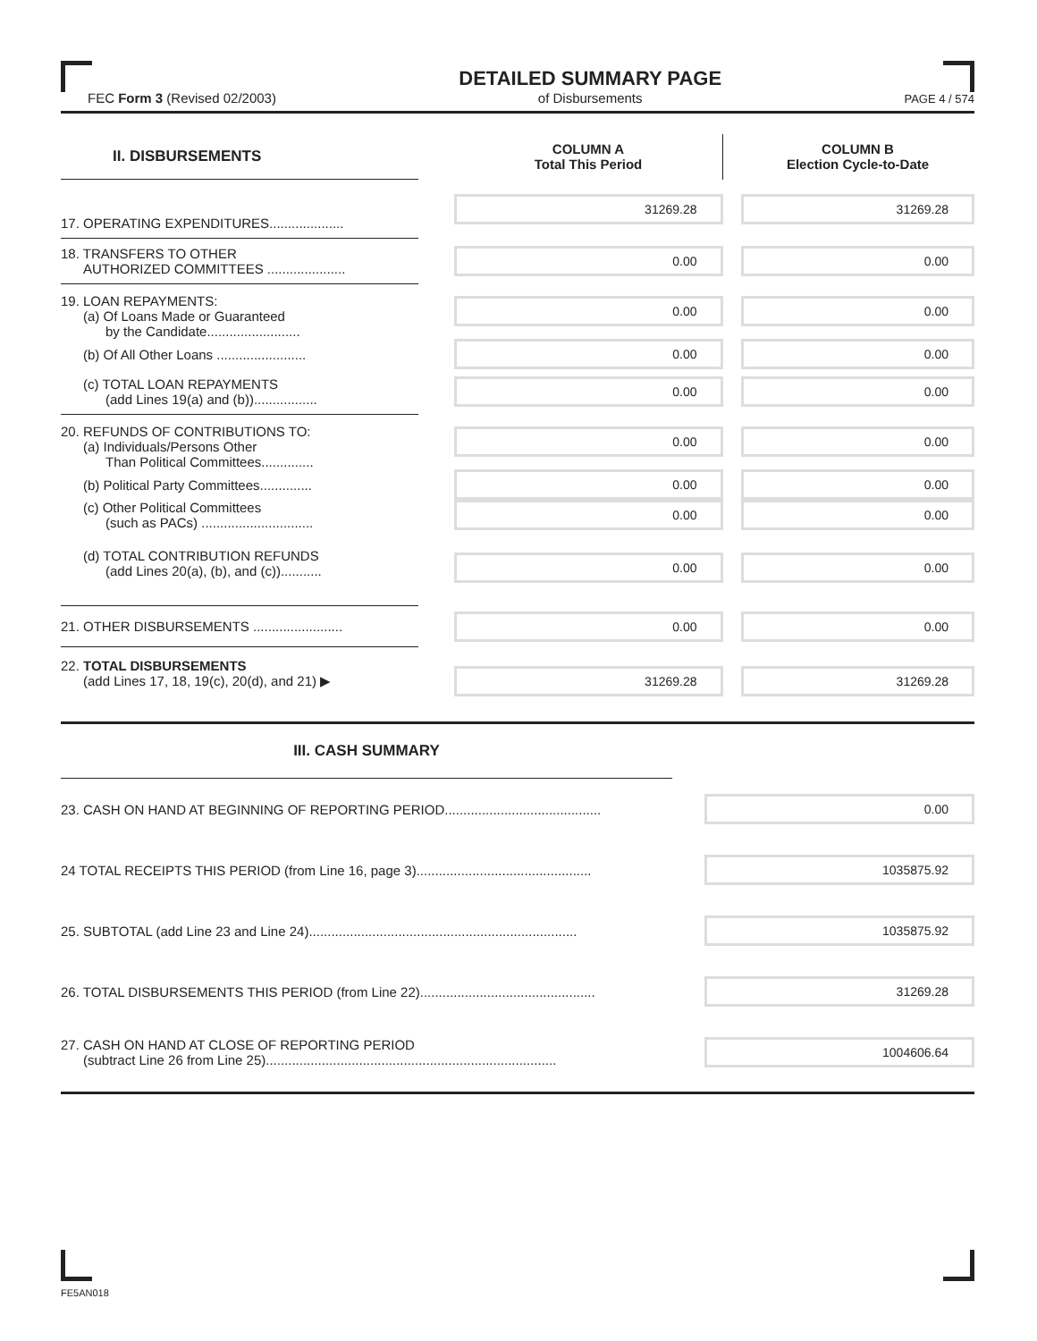FEC Form 3 (Revised 02/2003)
DETAILED SUMMARY PAGE
of Disbursements
PAGE 4 / 574
| II. DISBURSEMENTS | | COLUMN A Total This Period | | COLUMN B Election Cycle-to-Date |
| --- | --- | --- | --- | --- |
| 17. OPERATING EXPENDITURES.................... | | 31269.28 | | 31269.28 |
| 18. TRANSFERS TO OTHER AUTHORIZED COMMITTEES ..................... | | 0.00 | | 0.00 |
| 19. LOAN REPAYMENTS: (a) Of Loans Made or Guaranteed by the Candidate......................... | | 0.00 | | 0.00 |
| (b) Of All Other Loans ........................ | | 0.00 | | 0.00 |
| (c) TOTAL LOAN REPAYMENTS (add Lines 19(a) and (b))................. | | 0.00 | | 0.00 |
| 20. REFUNDS OF CONTRIBUTIONS TO: (a) Individuals/Persons Other Than Political Committees.............. | | 0.00 | | 0.00 |
| (b) Political Party Committees.............. | | 0.00 | | 0.00 |
| (c) Other Political Committees (such as PACs) .............................. | | 0.00 | | 0.00 |
| (d) TOTAL CONTRIBUTION REFUNDS (add Lines 20(a), (b), and (c))........... | | 0.00 | | 0.00 |
| 21. OTHER DISBURSEMENTS ........................ | | 0.00 | | 0.00 |
| 22. TOTAL DISBURSEMENTS (add Lines 17, 18, 19(c), 20(d), and 21) ▶ | | 31269.28 | | 31269.28 |
| III. CASH SUMMARY | | |
| --- | --- | --- |
| 23. CASH ON HAND AT BEGINNING OF REPORTING PERIOD.......................................... | | 0.00 |
| 24 TOTAL RECEIPTS THIS PERIOD (from Line 16, page 3)............................................... | | 1035875.92 |
| 25. SUBTOTAL (add Line 23 and Line 24)........................................................................ | | 1035875.92 |
| 26. TOTAL DISBURSEMENTS THIS PERIOD (from Line 22)............................................... | | 31269.28 |
| 27. CASH ON HAND AT CLOSE OF REPORTING PERIOD (subtract Line 26 from Line 25).............................................................................. | | 1004606.64 |
FE5AN018